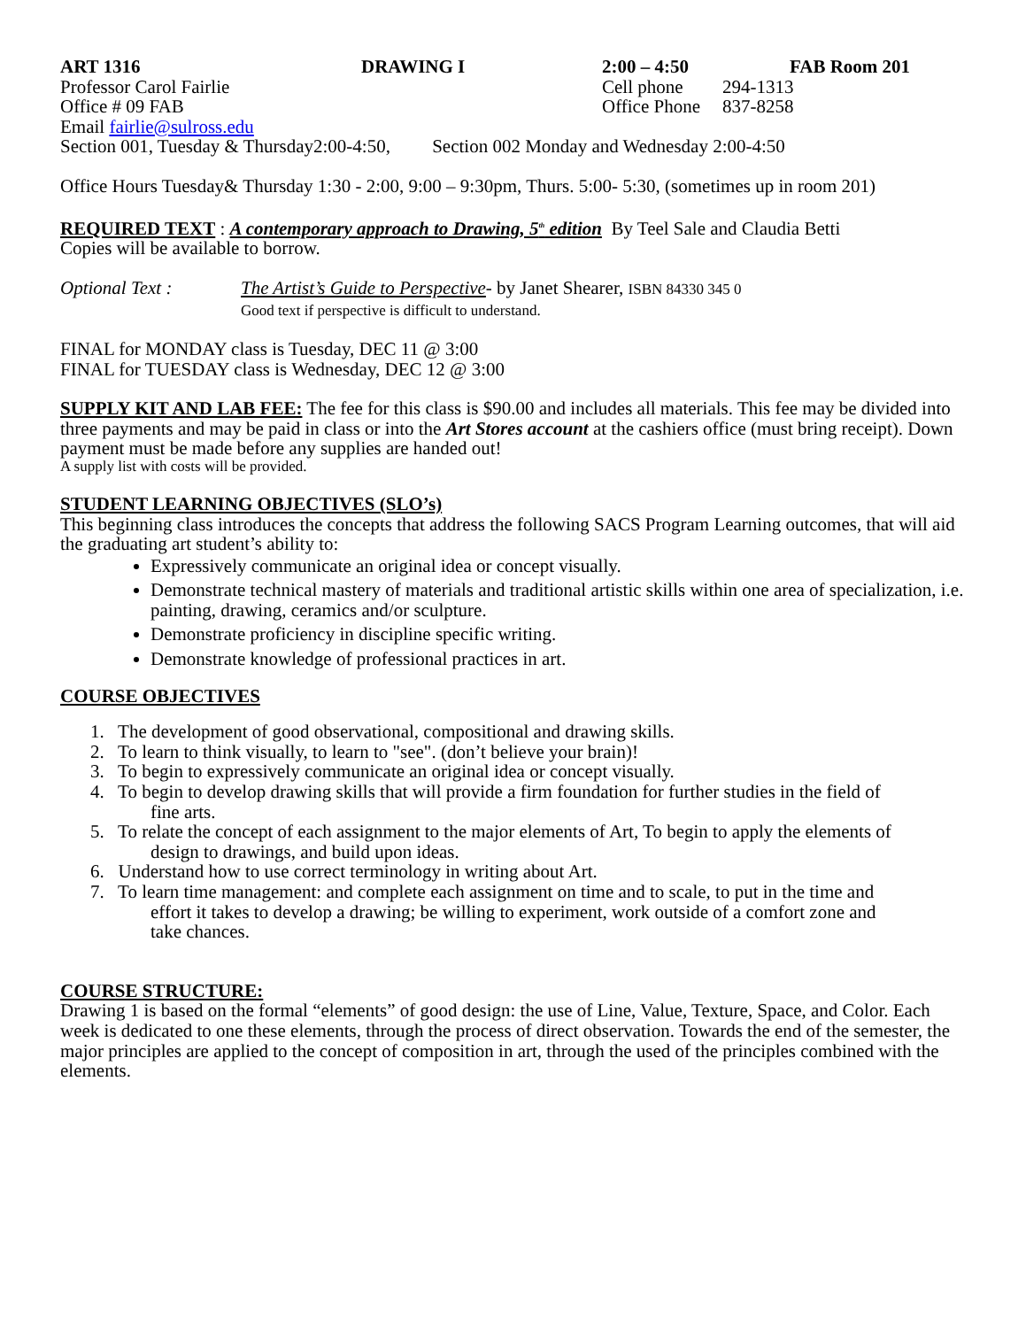ART 1316 DRAWING I 2:00 – 4:50 FAB Room 201
Professor Carol Fairlie Cell phone 294-1313
Office # 09 FAB Office Phone 837-8258
Email fairlie@sulross.edu
Section 001, Tuesday & Thursday2:00-4:50, Section 002 Monday and Wednesday 2:00-4:50
Office Hours Tuesday& Thursday 1:30 - 2:00, 9:00 – 9:30pm, Thurs. 5:00- 5:30, (sometimes up in room 201)
REQUIRED TEXT : A contemporary approach to Drawing, 5<sup>th</sup> edition By Teel Sale and Claudia Betti
Copies will be available to borrow.
Optional Text : The Artist’s Guide to Perspective- by Janet Shearer, ISBN 84330 345 0
Good text if perspective is difficult to understand.
FINAL for MONDAY class is Tuesday, DEC 11 @ 3:00
FINAL for TUESDAY class is Wednesday, DEC 12 @ 3:00
SUPPLY KIT AND LAB FEE: The fee for this class is $90.00 and includes all materials. This fee may be divided into three payments and may be paid in class or into the Art Stores account at the cashiers office (must bring receipt). Down payment must be made before any supplies are handed out!
A supply list with costs will be provided.
STUDENT LEARNING OBJECTIVES (SLO’s)
This beginning class introduces the concepts that address the following SACS Program Learning outcomes, that will aid the graduating art student’s ability to:
Expressively communicate an original idea or concept visually.
Demonstrate technical mastery of materials and traditional artistic skills within one area of specialization, i.e. painting, drawing, ceramics and/or sculpture.
Demonstrate proficiency in discipline specific writing.
Demonstrate knowledge of professional practices in art.
COURSE OBJECTIVES
1. The development of good observational, compositional and drawing skills.
2. To learn to think visually, to learn to "see". (don’t believe your brain)!
3. To begin to expressively communicate an original idea or concept visually.
4. To begin to develop drawing skills that will provide a firm foundation for further studies in the field of
fine arts.
5. To relate the concept of each assignment to the major elements of Art, To begin to apply the elements of
design to drawings, and build upon ideas.
6. Understand how to use correct terminology in writing about Art.
7. To learn time management: and complete each assignment on time and to scale, to put in the time and
effort it takes to develop a drawing; be willing to experiment, work outside of a comfort zone and
take chances.
COURSE STRUCTURE:
Drawing 1 is based on the formal “elements” of good design: the use of Line, Value, Texture, Space, and Color. Each week is dedicated to one these elements, through the process of direct observation. Towards the end of the semester, the major principles are applied to the concept of composition in art, through the used of the principles combined with the elements.